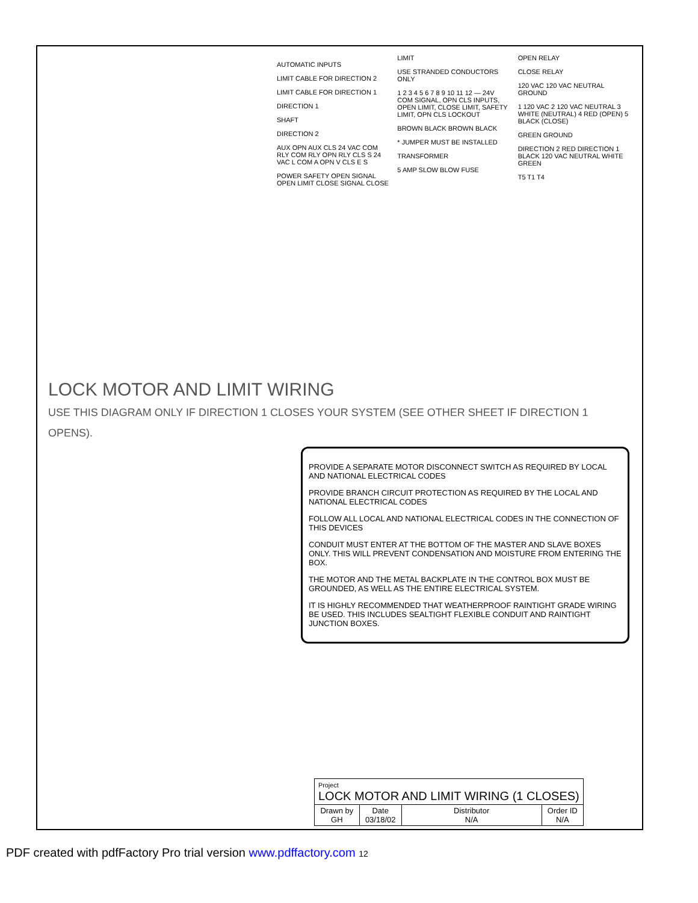AUTOMATIC INPUTS
LIMIT CABLE FOR DIRECTION 2
LIMIT CABLE FOR DIRECTION 1
DIRECTION 1
SHAFT
DIRECTION 2
AUX OPN AUX CLS 24 VAC COM RLY COM RLY OPN RLY CLS S 24 VAC L COM A OPN V CLS E S
POWER SAFETY OPEN SIGNAL OPEN LIMIT CLOSE SIGNAL CLOSE LIMIT
USE STRANDED CONDUCTORS ONLY
1 2 3 4 5 6 7 8 9 10 11 12 — 24V COM SIGNAL, OPN CLS INPUTS, OPEN LIMIT, CLOSE LIMIT, SAFETY LIMIT, OPN CLS LOCKOUT
BROWN BLACK BROWN BLACK
* JUMPER MUST BE INSTALLED
TRANSFORMER
5 AMP SLOW BLOW FUSE
OPEN RELAY
CLOSE RELAY
120 VAC 120 VAC NEUTRAL GROUND
1 120 VAC 2 120 VAC NEUTRAL 3 WHITE (NEUTRAL) 4 RED (OPEN) 5 BLACK (CLOSE)
GREEN GROUND
DIRECTION 2 RED DIRECTION 1 BLACK 120 VAC NEUTRAL WHITE GREEN
T5 T1 T4
LOCK MOTOR AND LIMIT WIRING
USE THIS DIAGRAM ONLY IF DIRECTION 1 CLOSES YOUR SYSTEM (SEE OTHER SHEET IF DIRECTION 1 OPENS).
PROVIDE A SEPARATE MOTOR DISCONNECT SWITCH AS REQUIRED BY LOCAL AND NATIONAL ELECTRICAL CODES
PROVIDE BRANCH CIRCUIT PROTECTION AS REQUIRED BY THE LOCAL AND NATIONAL ELECTRICAL CODES
FOLLOW ALL LOCAL AND NATIONAL ELECTRICAL CODES IN THE CONNECTION OF THIS DEVICES
CONDUIT MUST ENTER AT THE BOTTOM OF THE MASTER AND SLAVE BOXES ONLY. THIS WILL PREVENT CONDENSATION AND MOISTURE FROM ENTERING THE BOX.
THE MOTOR AND THE METAL BACKPLATE IN THE CONTROL BOX MUST BE GROUNDED, AS WELL AS THE ENTIRE ELECTRICAL SYSTEM.
IT IS HIGHLY RECOMMENDED THAT WEATHERPROOF RAINTIGHT GRADE WIRING BE USED. THIS INCLUDES SEALTIGHT FLEXIBLE CONDUIT AND RAINTIGHT JUNCTION BOXES.
| Project LOCK MOTOR AND LIMIT WIRING (1 CLOSES) | | | |
| Drawn by GH | Date 03/18/02 | Distributor N/A | Order ID N/A |
PDF created with pdfFactory Pro trial version www.pdffactory.com 12